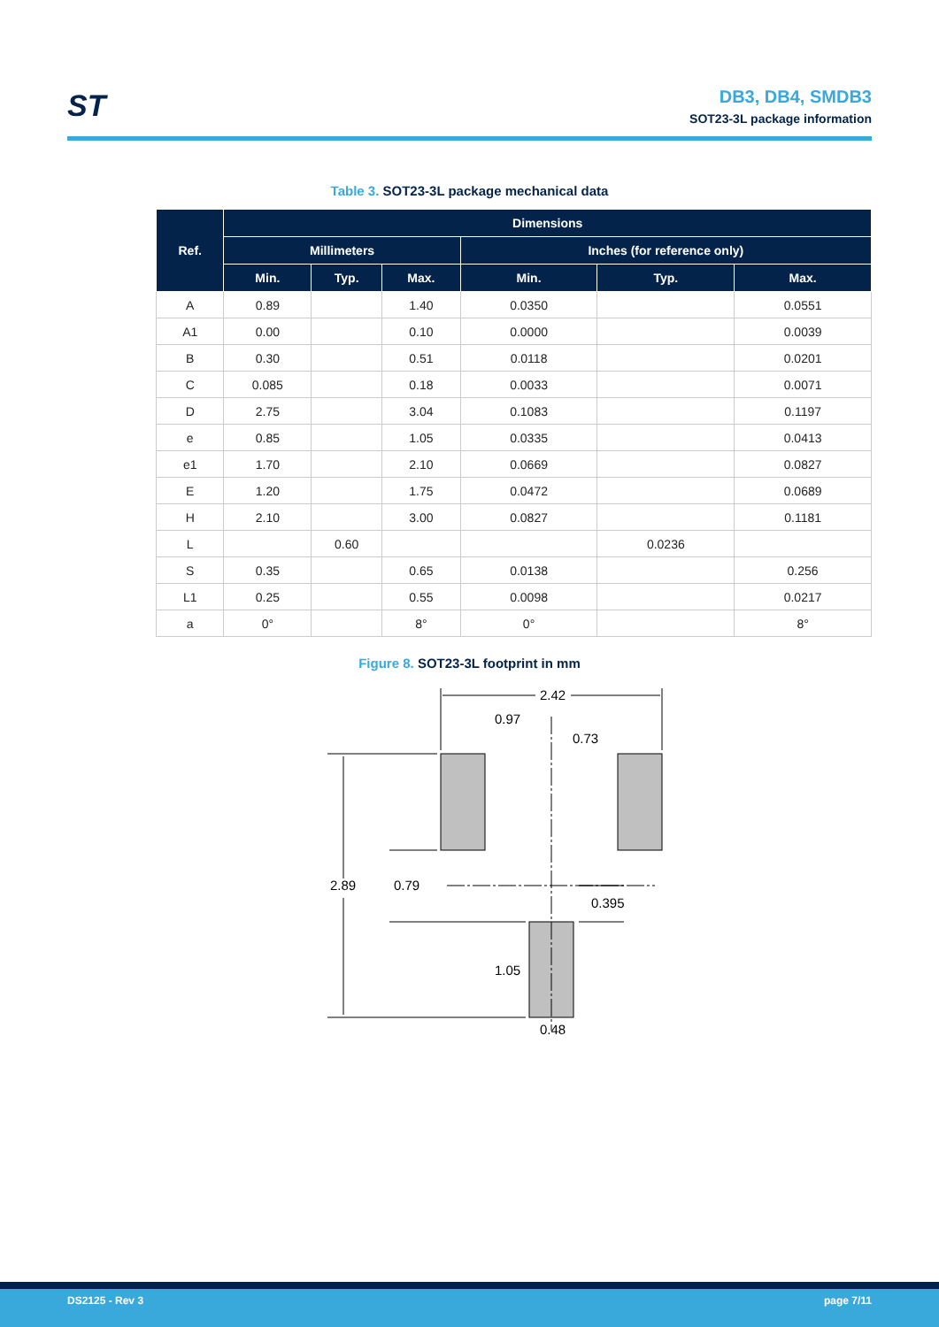ST
DB3, DB4, SMDB3
SOT23-3L package information
Table 3. SOT23-3L package mechanical data
| Ref. | Dimensions | | | | | |
| --- | --- | --- | --- | --- | --- | --- |
| | Millimeters | | | Inches (for reference only) | | |
| | Min. | Typ. | Max. | Min. | Typ. | Max. |
| A | 0.89 | | 1.40 | 0.0350 | | 0.0551 |
| A1 | 0.00 | | 0.10 | 0.0000 | | 0.0039 |
| B | 0.30 | | 0.51 | 0.0118 | | 0.0201 |
| C | 0.085 | | 0.18 | 0.0033 | | 0.0071 |
| D | 2.75 | | 3.04 | 0.1083 | | 0.1197 |
| e | 0.85 | | 1.05 | 0.0335 | | 0.0413 |
| e1 | 1.70 | | 2.10 | 0.0669 | | 0.0827 |
| E | 1.20 | | 1.75 | 0.0472 | | 0.0689 |
| H | 2.10 | | 3.00 | 0.0827 | | 0.1181 |
| L | | 0.60 | | | 0.0236 | |
| S | 0.35 | | 0.65 | 0.0138 | | 0.256 |
| L1 | 0.25 | | 0.55 | 0.0098 | | 0.0217 |
| a | 0° | | 8° | 0° | | 8° |
Figure 8. SOT23-3L footprint in mm
2.42
0.97
0.73
2.89
0.79
0.395
1.05
0.48
DS2125 - Rev 3 page 7/11